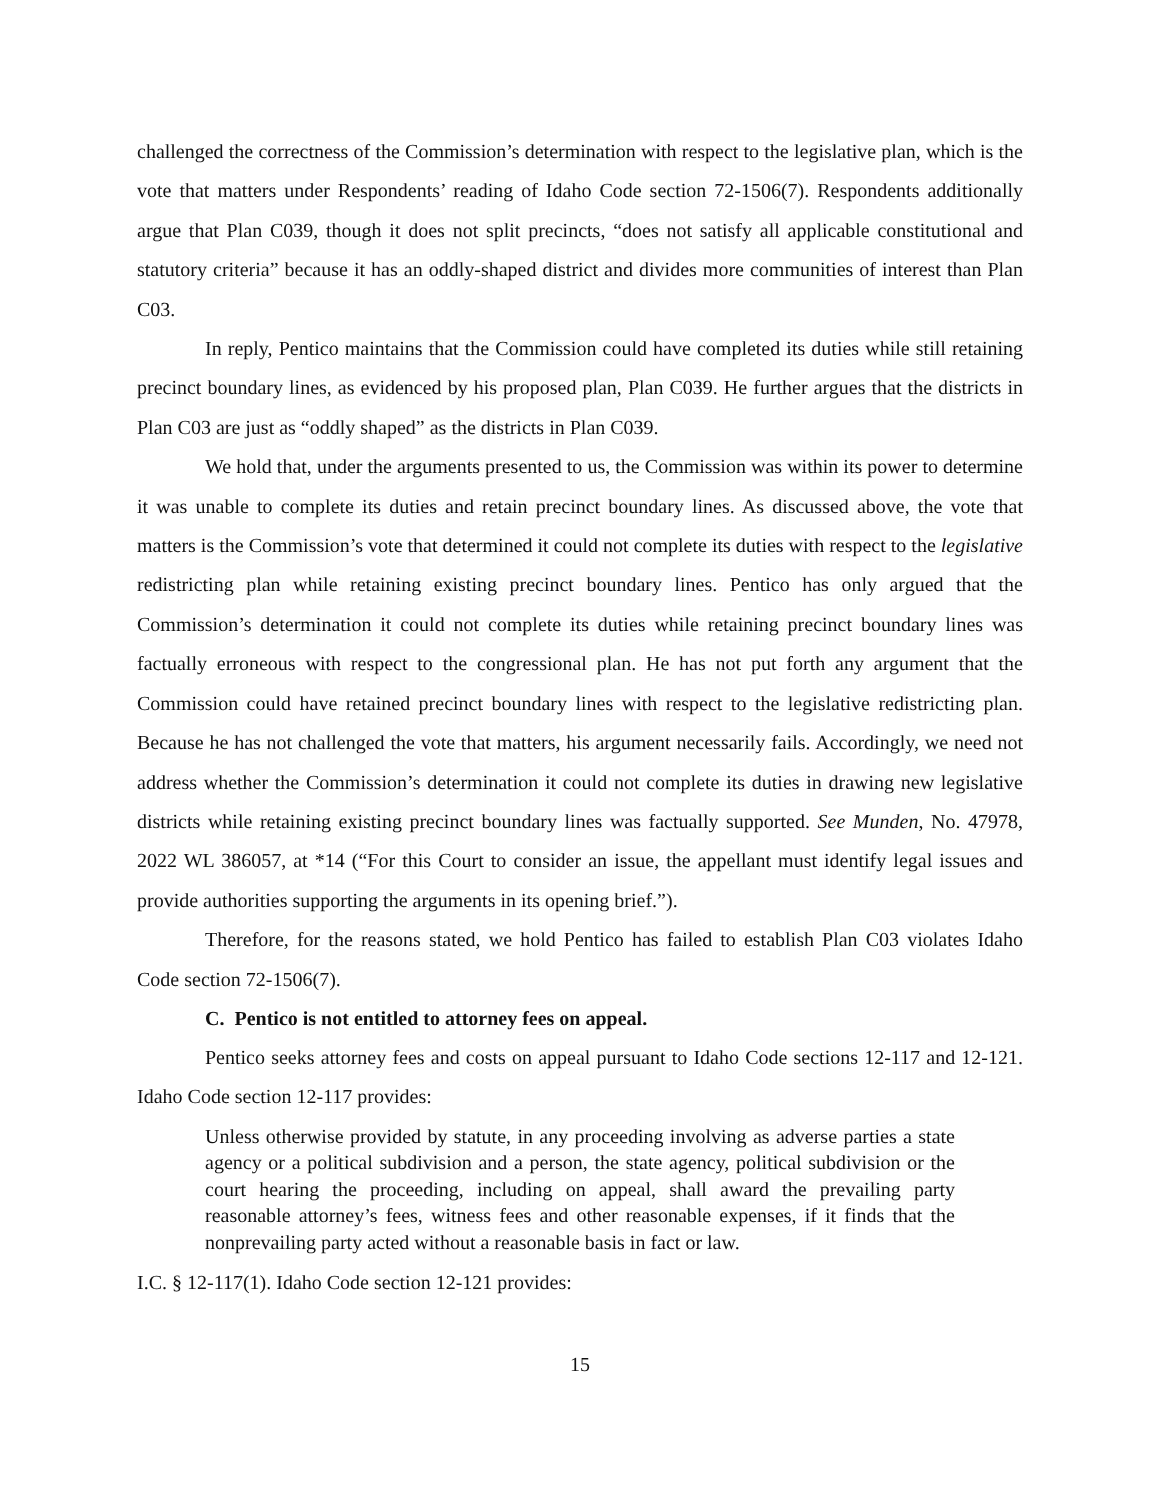challenged the correctness of the Commission’s determination with respect to the legislative plan, which is the vote that matters under Respondents’ reading of Idaho Code section 72-1506(7). Respondents additionally argue that Plan C039, though it does not split precincts, “does not satisfy all applicable constitutional and statutory criteria” because it has an oddly-shaped district and divides more communities of interest than Plan C03.
In reply, Pentico maintains that the Commission could have completed its duties while still retaining precinct boundary lines, as evidenced by his proposed plan, Plan C039. He further argues that the districts in Plan C03 are just as “oddly shaped” as the districts in Plan C039.
We hold that, under the arguments presented to us, the Commission was within its power to determine it was unable to complete its duties and retain precinct boundary lines. As discussed above, the vote that matters is the Commission’s vote that determined it could not complete its duties with respect to the legislative redistricting plan while retaining existing precinct boundary lines. Pentico has only argued that the Commission’s determination it could not complete its duties while retaining precinct boundary lines was factually erroneous with respect to the congressional plan. He has not put forth any argument that the Commission could have retained precinct boundary lines with respect to the legislative redistricting plan. Because he has not challenged the vote that matters, his argument necessarily fails. Accordingly, we need not address whether the Commission’s determination it could not complete its duties in drawing new legislative districts while retaining existing precinct boundary lines was factually supported. See Munden, No. 47978, 2022 WL 386057, at *14 (“For this Court to consider an issue, the appellant must identify legal issues and provide authorities supporting the arguments in its opening brief.”).
Therefore, for the reasons stated, we hold Pentico has failed to establish Plan C03 violates Idaho Code section 72-1506(7).
C. Pentico is not entitled to attorney fees on appeal.
Pentico seeks attorney fees and costs on appeal pursuant to Idaho Code sections 12-117 and 12-121. Idaho Code section 12-117 provides:
Unless otherwise provided by statute, in any proceeding involving as adverse parties a state agency or a political subdivision and a person, the state agency, political subdivision or the court hearing the proceeding, including on appeal, shall award the prevailing party reasonable attorney’s fees, witness fees and other reasonable expenses, if it finds that the nonprevailing party acted without a reasonable basis in fact or law.
I.C. § 12-117(1). Idaho Code section 12-121 provides:
15